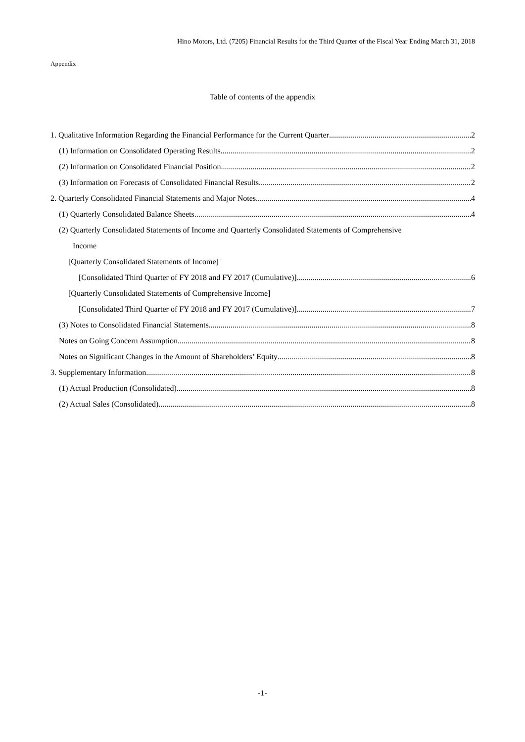Hino Motors, Ltd. (7205) Financial Results for the Third Quarter of the Fiscal Year Ending March 31, 2018
Appendix
Table of contents of the appendix
1. Qualitative Information Regarding the Financial Performance for the Current Quarter 2
(1) Information on Consolidated Operating Results 2
(2) Information on Consolidated Financial Position 2
(3) Information on Forecasts of Consolidated Financial Results 2
2. Quarterly Consolidated Financial Statements and Major Notes 4
(1) Quarterly Consolidated Balance Sheets 4
(2) Quarterly Consolidated Statements of Income and Quarterly Consolidated Statements of Comprehensive
Income
[Quarterly Consolidated Statements of Income]
[Consolidated Third Quarter of FY 2018 and FY 2017 (Cumulative)] 6
[Quarterly Consolidated Statements of Comprehensive Income]
[Consolidated Third Quarter of FY 2018 and FY 2017 (Cumulative)] 7
(3) Notes to Consolidated Financial Statements 8
Notes on Going Concern Assumption 8
Notes on Significant Changes in the Amount of Shareholders’ Equity 8
3. Supplementary Information 8
(1) Actual Production (Consolidated) 8
(2) Actual Sales (Consolidated) 8
-1-